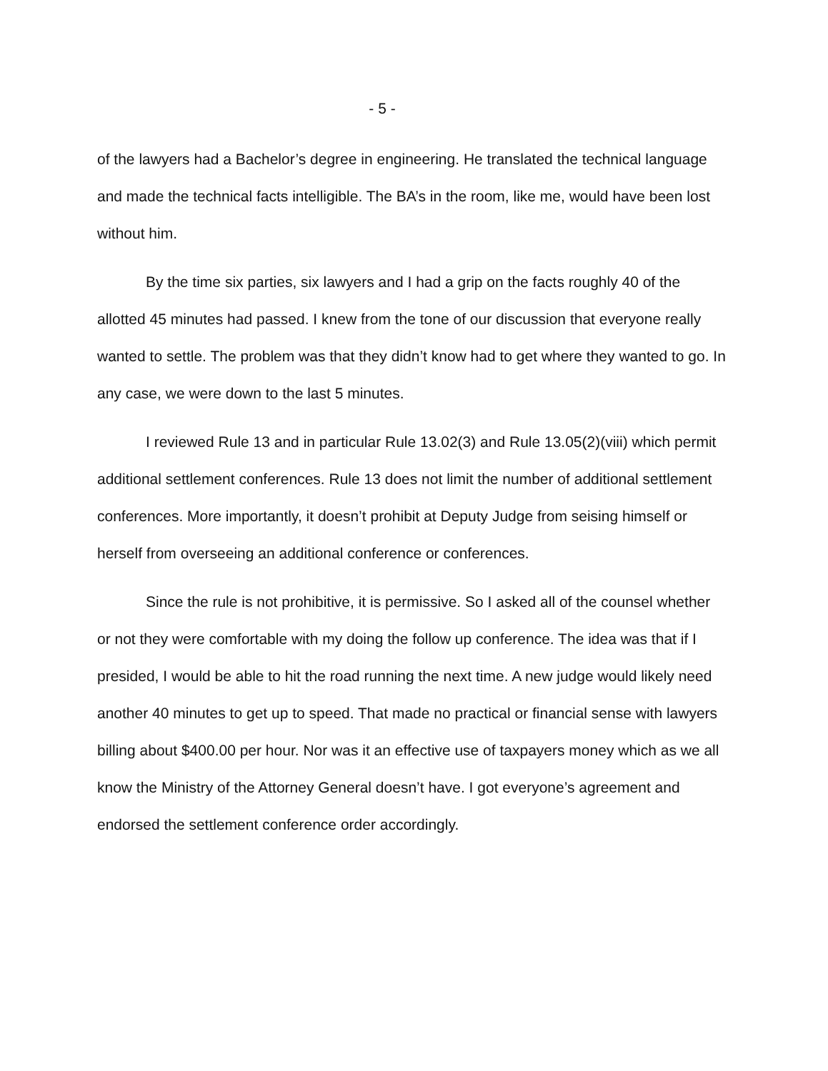- 5 -
of the lawyers had a Bachelor’s degree in engineering. He translated the technical language and made the technical facts intelligible. The BA’s in the room, like me, would have been lost without him.
By the time six parties, six lawyers and I had a grip on the facts roughly 40 of the allotted 45 minutes had passed. I knew from the tone of our discussion that everyone really wanted to settle. The problem was that they didn’t know had to get where they wanted to go. In any case, we were down to the last 5 minutes.
I reviewed Rule 13 and in particular Rule 13.02(3) and Rule 13.05(2)(viii) which permit additional settlement conferences. Rule 13 does not limit the number of additional settlement conferences. More importantly, it doesn’t prohibit at Deputy Judge from seising himself or herself from overseeing an additional conference or conferences.
Since the rule is not prohibitive, it is permissive. So I asked all of the counsel whether or not they were comfortable with my doing the follow up conference. The idea was that if I presided, I would be able to hit the road running the next time. A new judge would likely need another 40 minutes to get up to speed. That made no practical or financial sense with lawyers billing about $400.00 per hour. Nor was it an effective use of taxpayers money which as we all know the Ministry of the Attorney General doesn’t have. I got everyone’s agreement and endorsed the settlement conference order accordingly.